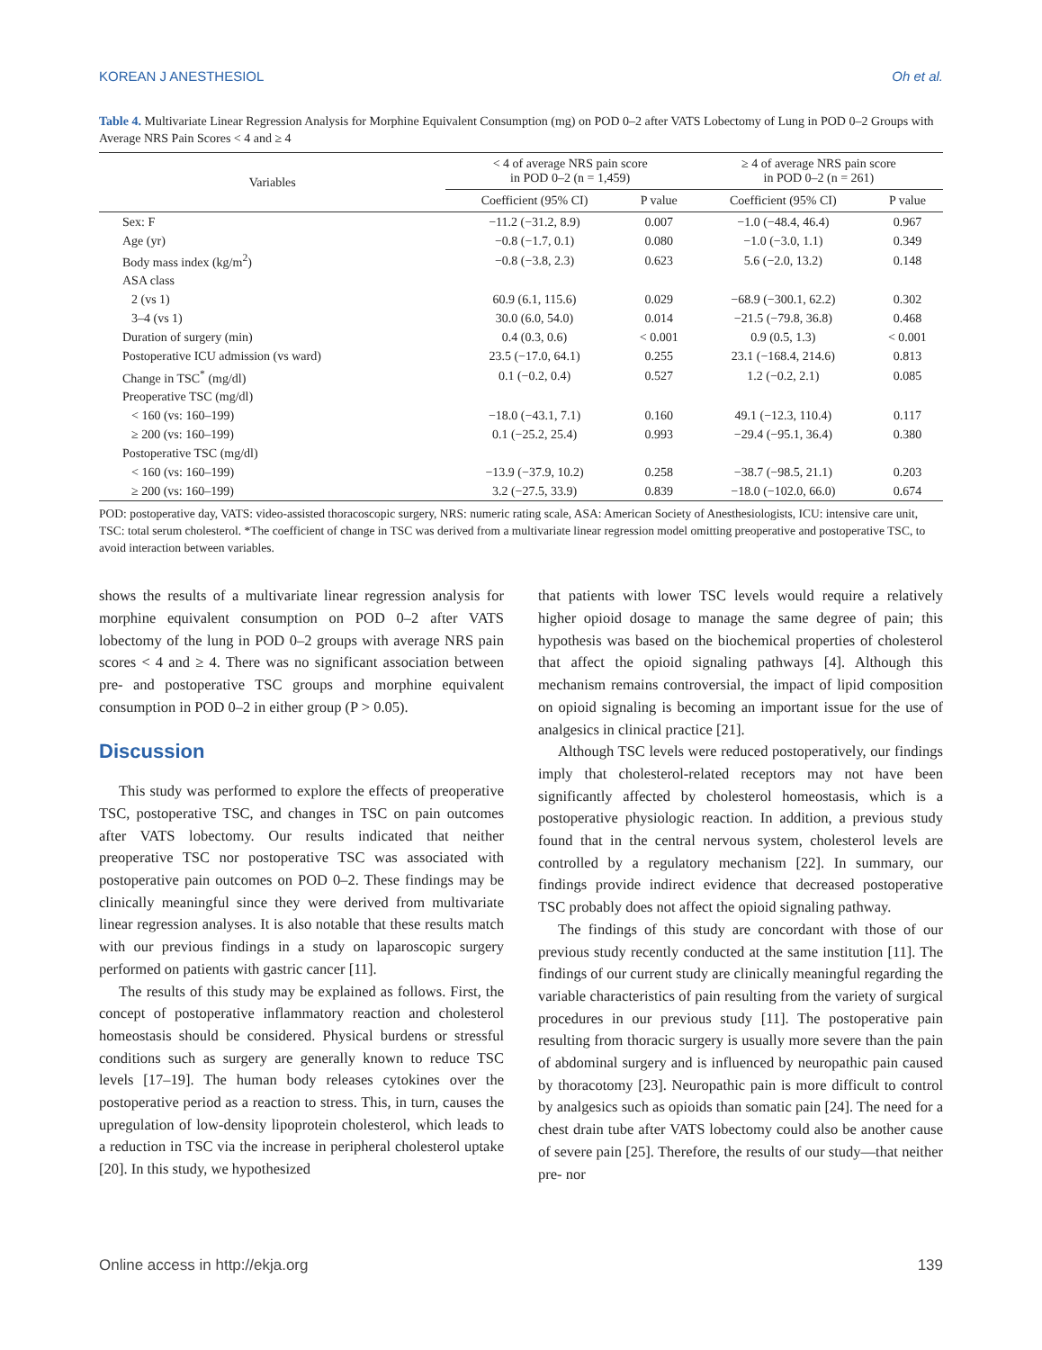KOREAN J ANESTHESIOL Oh et al.
Table 4. Multivariate Linear Regression Analysis for Morphine Equivalent Consumption (mg) on POD 0–2 after VATS Lobectomy of Lung in POD 0–2 Groups with Average NRS Pain Scores < 4 and ≥ 4
| Variables | < 4 of average NRS pain score in POD 0–2 (n = 1,459) | | ≥ 4 of average NRS pain score in POD 0–2 (n = 261) | |
| --- | --- | --- | --- | --- |
| | Coefficient (95% CI) | P value | Coefficient (95% CI) | P value |
| Sex: F | −11.2 (−31.2, 8.9) | 0.007 | −1.0 (−48.4, 46.4) | 0.967 |
| Age (yr) | −0.8 (−1.7, 0.1) | 0.080 | −1.0 (−3.0, 1.1) | 0.349 |
| Body mass index (kg/m<sup>2</sup>) | −0.8 (−3.8, 2.3) | 0.623 | 5.6 (−2.0, 13.2) | 0.148 |
| ASA class | | | | |
| 2 (vs 1) | 60.9 (6.1, 115.6) | 0.029 | −68.9 (−300.1, 62.2) | 0.302 |
| 3–4 (vs 1) | 30.0 (6.0, 54.0) | 0.014 | −21.5 (−79.8, 36.8) | 0.468 |
| Duration of surgery (min) | 0.4 (0.3, 0.6) | < 0.001 | 0.9 (0.5, 1.3) | < 0.001 |
| Postoperative ICU admission (vs ward) | 23.5 (−17.0, 64.1) | 0.255 | 23.1 (−168.4, 214.6) | 0.813 |
| Change in TSC<sup>*</sup> (mg/dl) | 0.1 (−0.2, 0.4) | 0.527 | 1.2 (−0.2, 2.1) | 0.085 |
| Preoperative TSC (mg/dl) | | | | |
| < 160 (vs: 160–199) | −18.0 (−43.1, 7.1) | 0.160 | 49.1 (−12.3, 110.4) | 0.117 |
| ≥ 200 (vs: 160–199) | 0.1 (−25.2, 25.4) | 0.993 | −29.4 (−95.1, 36.4) | 0.380 |
| Postoperative TSC (mg/dl) | | | | |
| < 160 (vs: 160–199) | −13.9 (−37.9, 10.2) | 0.258 | −38.7 (−98.5, 21.1) | 0.203 |
| ≥ 200 (vs: 160–199) | 3.2 (−27.5, 33.9) | 0.839 | −18.0 (−102.0, 66.0) | 0.674 |
POD: postoperative day, VATS: video-assisted thoracoscopic surgery, NRS: numeric rating scale, ASA: American Society of Anesthesiologists, ICU: intensive care unit, TSC: total serum cholesterol. *The coefficient of change in TSC was derived from a multivariate linear regression model omitting preoperative and postoperative TSC, to avoid interaction between variables.
shows the results of a multivariate linear regression analysis for morphine equivalent consumption on POD 0–2 after VATS lobectomy of the lung in POD 0–2 groups with average NRS pain scores < 4 and ≥ 4. There was no significant association between pre- and postoperative TSC groups and morphine equivalent consumption in POD 0–2 in either group (P > 0.05).
Discussion
This study was performed to explore the effects of preoperative TSC, postoperative TSC, and changes in TSC on pain outcomes after VATS lobectomy. Our results indicated that neither preoperative TSC nor postoperative TSC was associated with postoperative pain outcomes on POD 0–2. These findings may be clinically meaningful since they were derived from multivariate linear regression analyses. It is also notable that these results match with our previous findings in a study on laparoscopic surgery performed on patients with gastric cancer [11].
The results of this study may be explained as follows. First, the concept of postoperative inflammatory reaction and cholesterol homeostasis should be considered. Physical burdens or stressful conditions such as surgery are generally known to reduce TSC levels [17–19]. The human body releases cytokines over the postoperative period as a reaction to stress. This, in turn, causes the upregulation of low-density lipoprotein cholesterol, which leads to a reduction in TSC via the increase in peripheral cholesterol uptake [20]. In this study, we hypothesized
that patients with lower TSC levels would require a relatively higher opioid dosage to manage the same degree of pain; this hypothesis was based on the biochemical properties of cholesterol that affect the opioid signaling pathways [4]. Although this mechanism remains controversial, the impact of lipid composition on opioid signaling is becoming an important issue for the use of analgesics in clinical practice [21].
Although TSC levels were reduced postoperatively, our findings imply that cholesterol-related receptors may not have been significantly affected by cholesterol homeostasis, which is a postoperative physiologic reaction. In addition, a previous study found that in the central nervous system, cholesterol levels are controlled by a regulatory mechanism [22]. In summary, our findings provide indirect evidence that decreased postoperative TSC probably does not affect the opioid signaling pathway.
The findings of this study are concordant with those of our previous study recently conducted at the same institution [11]. The findings of our current study are clinically meaningful regarding the variable characteristics of pain resulting from the variety of surgical procedures in our previous study [11]. The postoperative pain resulting from thoracic surgery is usually more severe than the pain of abdominal surgery and is influenced by neuropathic pain caused by thoracotomy [23]. Neuropathic pain is more difficult to control by analgesics such as opioids than somatic pain [24]. The need for a chest drain tube after VATS lobectomy could also be another cause of severe pain [25]. Therefore, the results of our study—that neither pre- nor
Online access in http://ekja.org 139